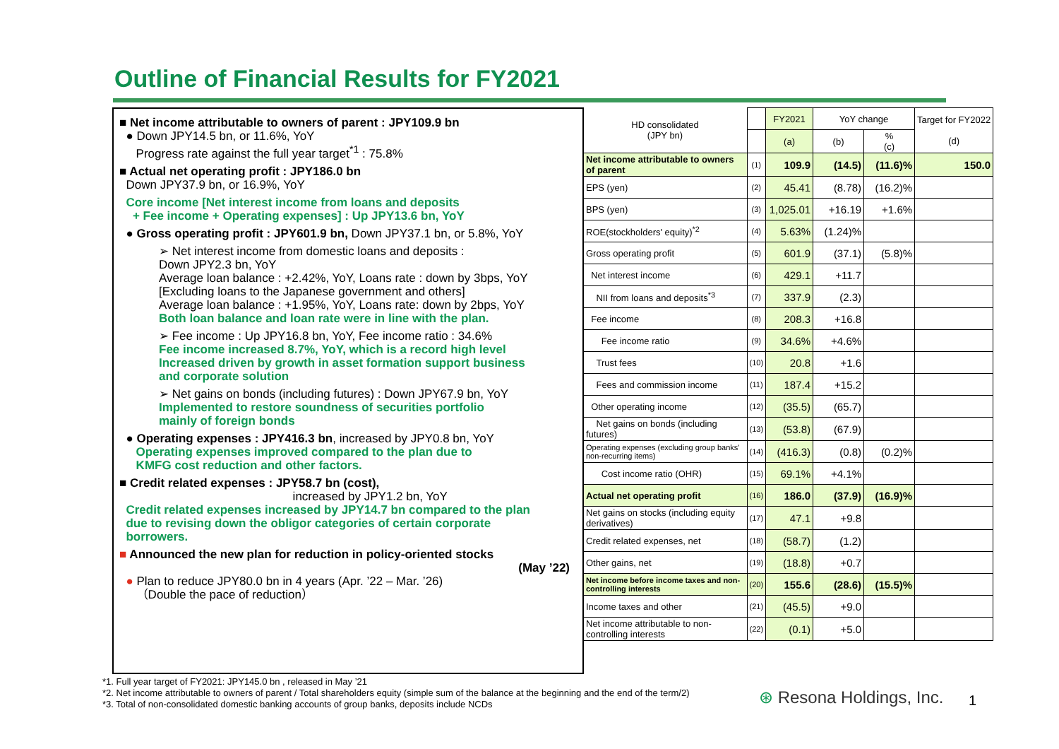Outline of Financial Results for FY2021
■ Net income attributable to owners of parent : JPY109.9 bn
● Down JPY14.5 bn, or 11.6%, YoY
Progress rate against the full year target<sup>*1</sup> : 75.8%
■ Actual net operating profit : JPY186.0 bn
Down JPY37.9 bn, or 16.9%, YoY
Core income [Net interest income from loans and deposits
+ Fee income + Operating expenses] : Up JPY13.6 bn, YoY
● Gross operating profit : JPY601.9 bn, Down JPY37.1 bn, or 5.8%, YoY
➢ Net interest income from domestic loans and deposits :
Down JPY2.3 bn, YoY
Average loan balance : +2.42%, YoY, Loans rate : down by 3bps, YoY
[Excluding loans to the Japanese government and others]
Average loan balance : +1.95%, YoY, Loans rate: down by 2bps, YoY
Both loan balance and loan rate were in line with the plan.
➢ Fee income : Up JPY16.8 bn, YoY, Fee income ratio : 34.6%
Fee income increased 8.7%, YoY, which is a record high level
Increased driven by growth in asset formation support business
and corporate solution
➢ Net gains on bonds (including futures) : Down JPY67.9 bn, YoY
Implemented to restore soundness of securities portfolio
mainly of foreign bonds
● Operating expenses : JPY416.3 bn, increased by JPY0.8 bn, YoY
Operating expenses improved compared to the plan due to
KMFG cost reduction and other factors.
■ Credit related expenses : JPY58.7 bn (cost),
increased by JPY1.2 bn, YoY
Credit related expenses increased by JPY14.7 bn compared to the plan
due to revising down the obligor categories of certain corporate
borrowers.
■ Announced the new plan for reduction in policy-oriented stocks
(May ’22)
● Plan to reduce JPY80.0 bn in 4 years (Apr. ’22 – Mar. ’26)
（Double the pace of reduction）
| HD consolidated (JPY bn) | | FY2021 | YoY change | | Target for FY2022 (d) |
| | | (a) | (b) | % (c) | |
| Net income attributable to owners of parent | (1) | 109.9 | (14.5) | (11.6)% | 150.0 |
| EPS (yen) | (2) | 45.41 | (8.78) | (16.2)% | |
| BPS (yen) | (3) | 1,025.01 | +16.19 | +1.6% | |
| ROE(stockholders' equity)<sup>*2</sup> | (4) | 5.63% | (1.24)% | | |
| Gross operating profit | (5) | 601.9 | (37.1) | (5.8)% | |
| Net interest income | (6) | 429.1 | +11.7 | | |
| NII from loans and deposits<sup>*3</sup> | (7) | 337.9 | (2.3) | | |
| Fee income | (8) | 208.3 | +16.8 | | |
| Fee income ratio | (9) | 34.6% | +4.6% | | |
| Trust fees | (10) | 20.8 | +1.6 | | |
| Fees and commission income | (11) | 187.4 | +15.2 | | |
| Other operating income | (12) | (35.5) | (65.7) | | |
| Net gains on bonds (including futures) | (13) | (53.8) | (67.9) | | |
| Operating expenses (excluding group banks' non-recurring items) | (14) | (416.3) | (0.8) | (0.2)% | |
| Cost income ratio (OHR) | (15) | 69.1% | +4.1% | | |
| Actual net operating profit | (16) | 186.0 | (37.9) | (16.9)% | |
| Net gains on stocks (including equity derivatives) | (17) | 47.1 | +9.8 | | |
| Credit related expenses, net | (18) | (58.7) | (1.2) | | |
| Other gains, net | (19) | (18.8) | +0.7 | | |
| Net income before income taxes and non-controlling interests | (20) | 155.6 | (28.6) | (15.5)% | |
| Income taxes and other | (21) | (45.5) | +9.0 | | |
| Net income attributable to non-controlling interests | (22) | (0.1) | +5.0 | | |
*1. Full year target of FY2021: JPY145.0 bn , released in May ’21
*2. Net income attributable to owners of parent / Total shareholders equity (simple sum of the balance at the beginning and the end of the term/2)
*3. Total of non-consolidated domestic banking accounts of group banks, deposits include NCDs
⊛ Resona Holdings, Inc. 1